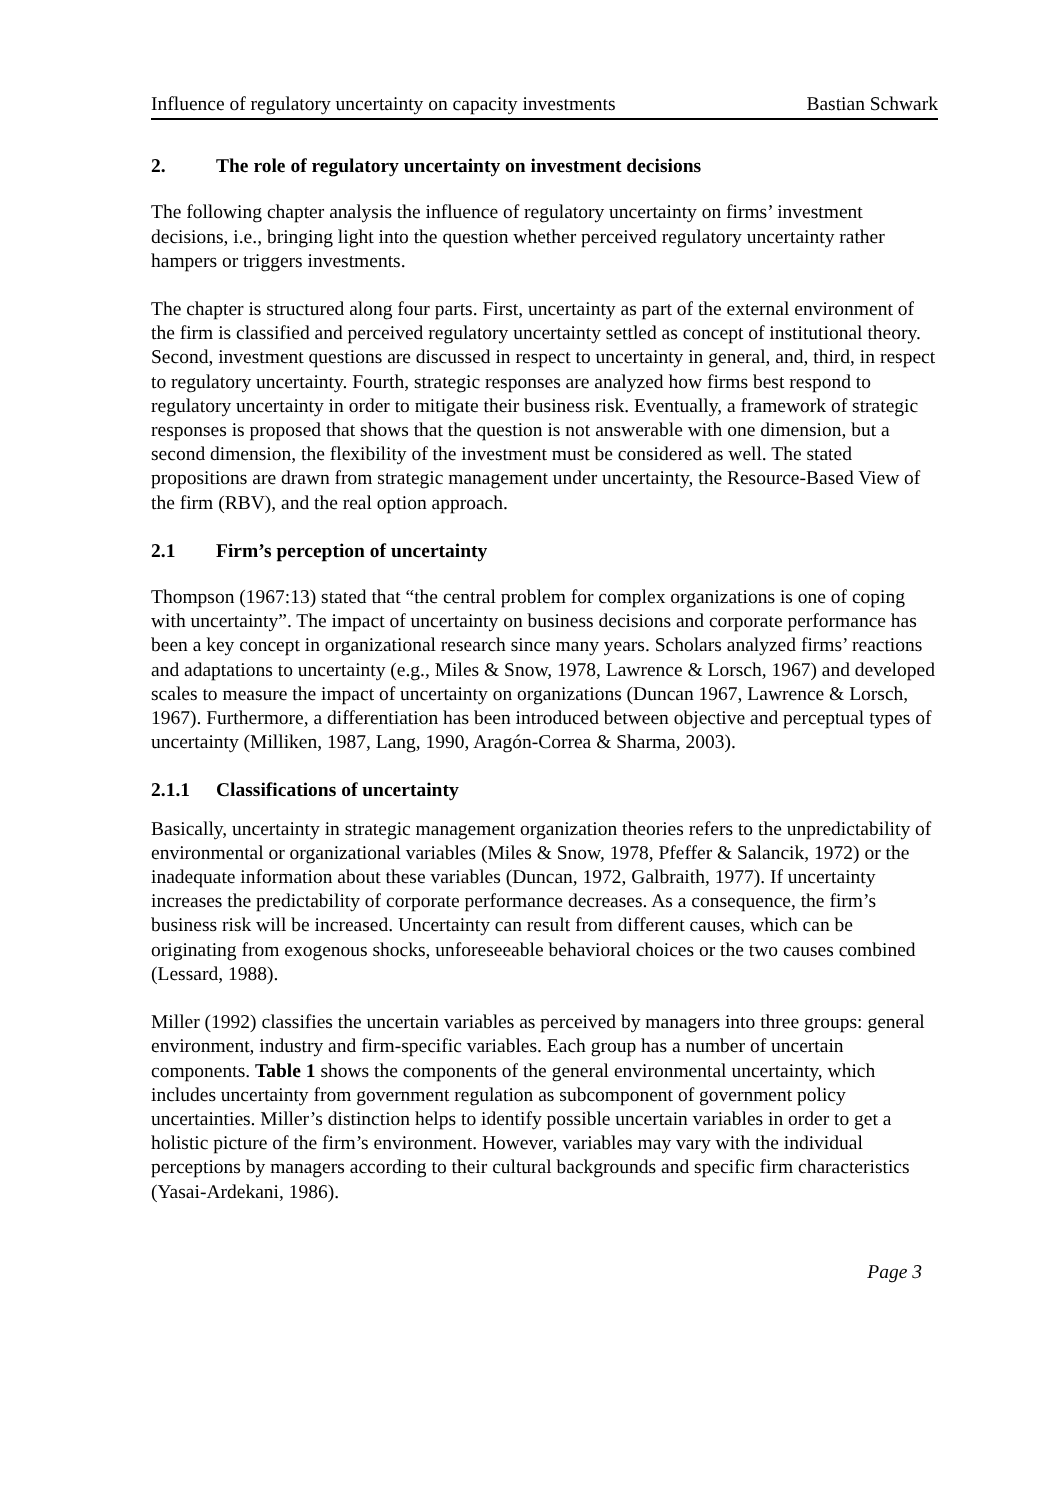Influence of regulatory uncertainty on capacity investments Bastian Schwark
2. The role of regulatory uncertainty on investment decisions
The following chapter analysis the influence of regulatory uncertainty on firms’ investment decisions, i.e., bringing light into the question whether perceived regulatory uncertainty rather hampers or triggers investments.
The chapter is structured along four parts. First, uncertainty as part of the external environment of the firm is classified and perceived regulatory uncertainty settled as concept of institutional theory. Second, investment questions are discussed in respect to uncertainty in general, and, third, in respect to regulatory uncertainty. Fourth, strategic responses are analyzed how firms best respond to regulatory uncertainty in order to mitigate their business risk. Eventually, a framework of strategic responses is proposed that shows that the question is not answerable with one dimension, but a second dimension, the flexibility of the investment must be considered as well. The stated propositions are drawn from strategic management under uncertainty, the Resource-Based View of the firm (RBV), and the real option approach.
2.1 Firm’s perception of uncertainty
Thompson (1967:13) stated that “the central problem for complex organizations is one of coping with uncertainty”. The impact of uncertainty on business decisions and corporate performance has been a key concept in organizational research since many years. Scholars analyzed firms’ reactions and adaptations to uncertainty (e.g., Miles & Snow, 1978, Lawrence & Lorsch, 1967) and developed scales to measure the impact of uncertainty on organizations (Duncan 1967, Lawrence & Lorsch, 1967). Furthermore, a differentiation has been introduced between objective and perceptual types of uncertainty (Milliken, 1987, Lang, 1990, Aragón-Correa & Sharma, 2003).
2.1.1 Classifications of uncertainty
Basically, uncertainty in strategic management organization theories refers to the unpredictability of environmental or organizational variables (Miles & Snow, 1978, Pfeffer & Salancik, 1972) or the inadequate information about these variables (Duncan, 1972, Galbraith, 1977). If uncertainty increases the predictability of corporate performance decreases. As a consequence, the firm’s business risk will be increased. Uncertainty can result from different causes, which can be originating from exogenous shocks, unforeseeable behavioral choices or the two causes combined (Lessard, 1988).
Miller (1992) classifies the uncertain variables as perceived by managers into three groups: general environment, industry and firm-specific variables. Each group has a number of uncertain components. Table 1 shows the components of the general environmental uncertainty, which includes uncertainty from government regulation as subcomponent of government policy uncertainties. Miller’s distinction helps to identify possible uncertain variables in order to get a holistic picture of the firm’s environment. However, variables may vary with the individual perceptions by managers according to their cultural backgrounds and specific firm characteristics (Yasai-Ardekani, 1986).
Page 3